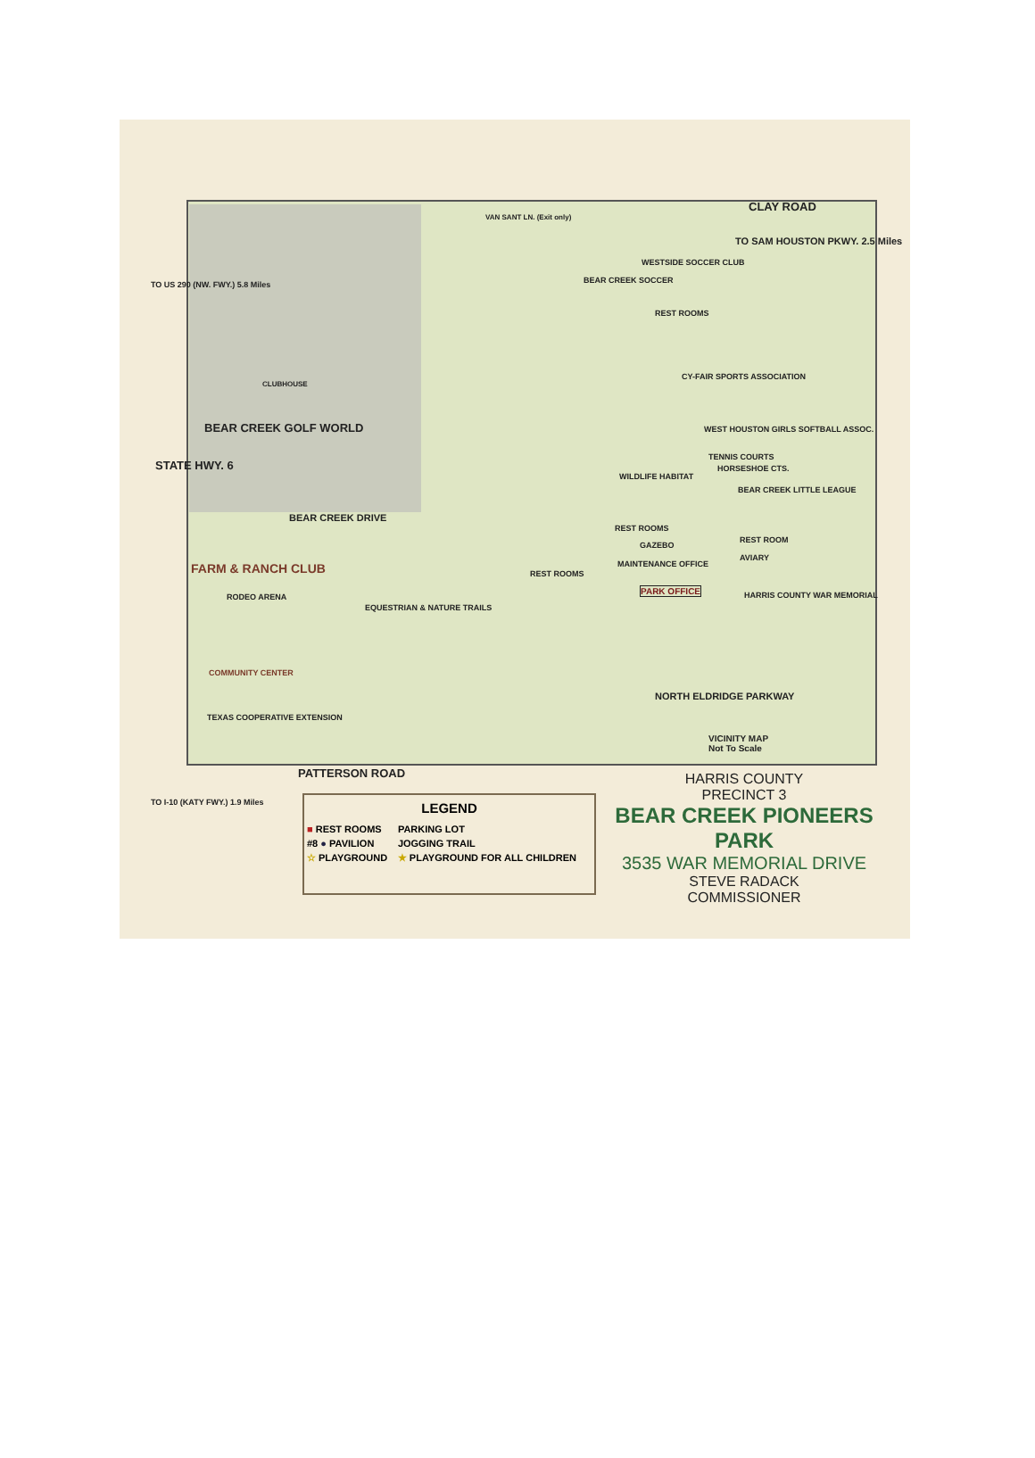CLAY ROAD
TO SAM HOUSTON PKWY. 2.5 Miles
BEAR CREEK GOLF WORLD
CLUBHOUSE
STATE HWY. 6
TO US 290 (NW. FWY.) 5.8 Miles
FARM & RANCH CLUB
RODEO ARENA
COMMUNITY CENTER
TEXAS COOPERATIVE EXTENSION
EQUESTRIAN & NATURE TRAILS
PATTERSON ROAD
BEAR CREEK DRIVE
VAN SANT LN. (Exit only)
BEAR CREEK SOCCER
WESTSIDE SOCCER CLUB
REST ROOMS
CY-FAIR SPORTS ASSOCIATION
WEST HOUSTON GIRLS SOFTBALL ASSOC.
TENNIS COURTS
HORSESHOE CTS.
BEAR CREEK LITTLE LEAGUE
WILDLIFE HABITAT
REST ROOMS
GAZEBO
REST ROOM
AVIARY
MAINTENANCE OFFICE
REST ROOMS
PARK OFFICE HARRIS COUNTY WAR MEMORIAL
NORTH ELDRIDGE PARKWAY
VICINITY MAP
Not To Scale
TO I-10 (KATY FWY.) 1.9 Miles
LEGEND
| ■ REST ROOMS | PARKING LOT |
| #8 ● PAVILION | JOGGING TRAIL |
| ☆ PLAYGROUND | ★ PLAYGROUND FOR ALL CHILDREN |
HARRIS COUNTY
PRECINCT 3
BEAR CREEK PIONEERS PARK
3535 WAR MEMORIAL DRIVE
STEVE RADACK
COMMISSIONER